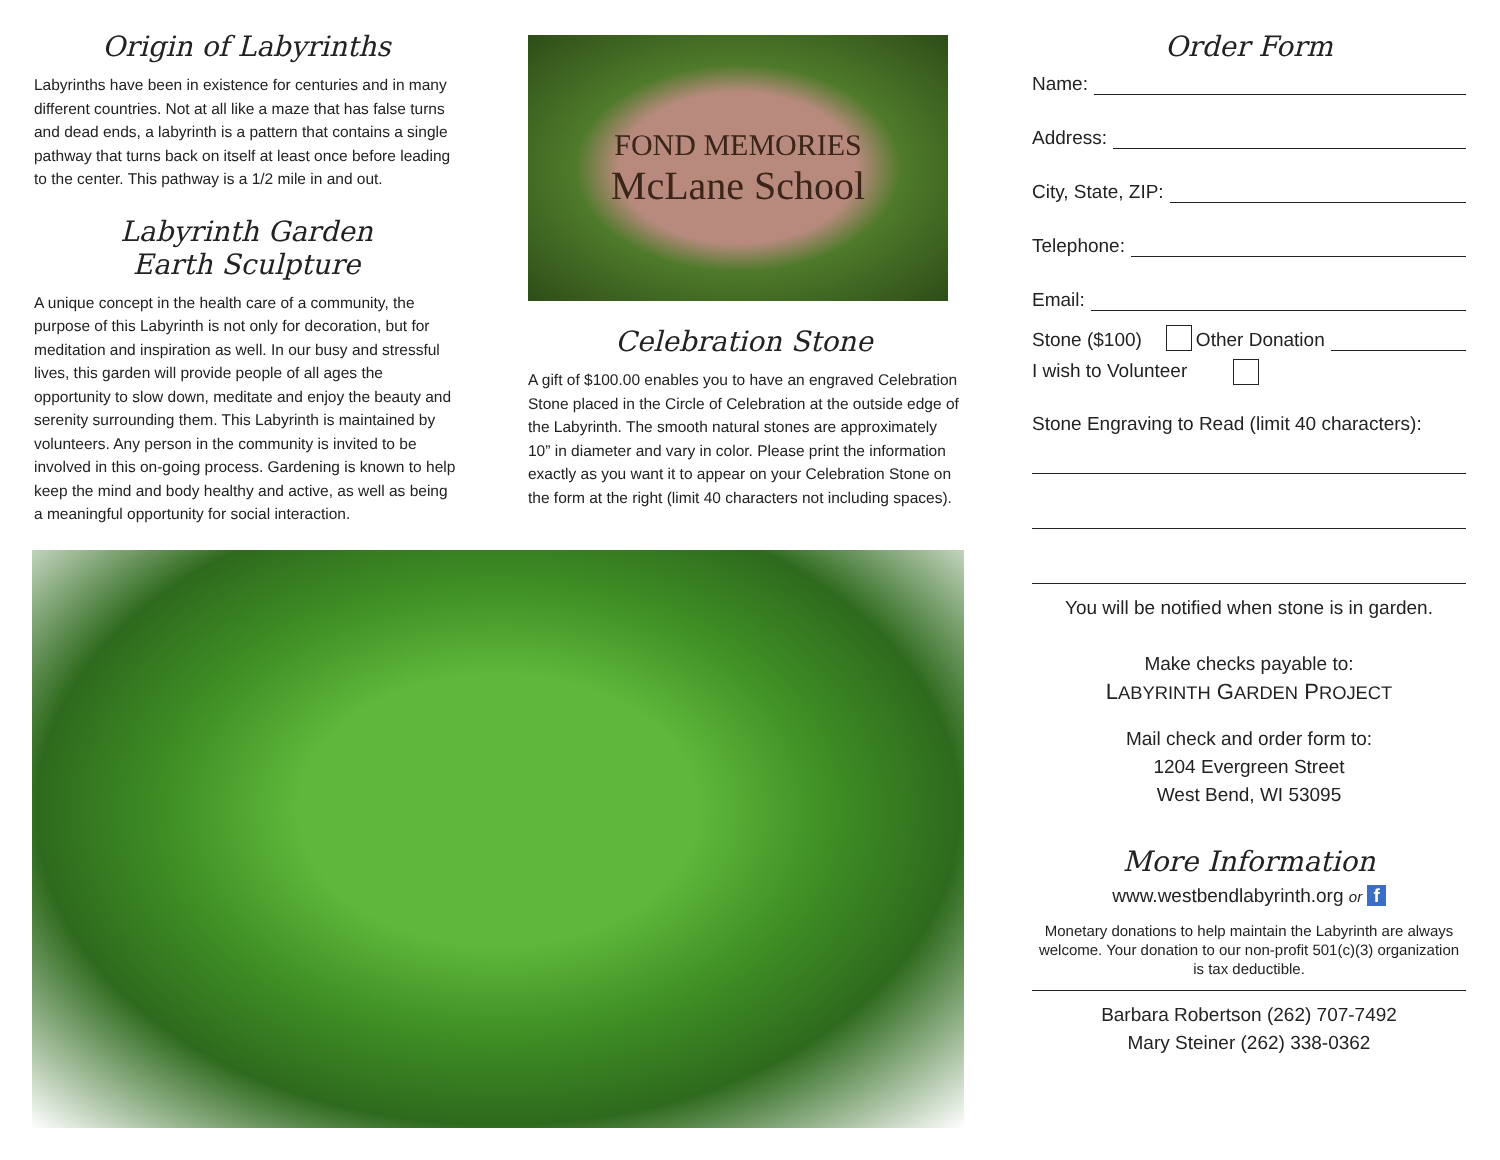Origin of Labyrinths
Labyrinths have been in existence for centuries and in many different countries. Not at all like a maze that has false turns and dead ends, a labyrinth is a pattern that contains a single pathway that turns back on itself at least once before leading to the center. This pathway is a 1/2 mile in and out.
Labyrinth Garden
Earth Sculpture
A unique concept in the health care of a community, the purpose of this Labyrinth is not only for decoration, but for meditation and inspiration as well. In our busy and stressful lives, this garden will provide people of all ages the opportunity to slow down, meditate and enjoy the beauty and serenity surrounding them. This Labyrinth is maintained by volunteers. Any person in the community is invited to be involved in this on-going process. Gardening is known to help keep the mind and body healthy and active, as well as being a meaningful opportunity for social interaction.
FOND MEMORIES
McLane School
Celebration Stone
A gift of $100.00 enables you to have an engraved Celebration Stone placed in the Circle of Celebration at the outside edge of the Labyrinth. The smooth natural stones are approximately 10” in diameter and vary in color. Please print the information exactly as you want it to appear on your Celebration Stone on the form at the right (limit 40 characters not including spaces).
Order Form
Name:
Address:
City, State, ZIP:
Telephone:
Email:
Stone ($100) Other Donation
I wish to Volunteer
Stone Engraving to Read (limit 40 characters):
You will be notified when stone is in garden.
Make checks payable to:
LABYRINTH GARDEN PROJECT
Mail check and order form to:
1204 Evergreen Street
West Bend, WI 53095
More Information
www.westbendlabyrinth.org or f
Monetary donations to help maintain the Labyrinth are always welcome. Your donation to our non-profit 501(c)(3) organization is tax deductible.
Barbara Robertson (262) 707-7492
Mary Steiner (262) 338-0362